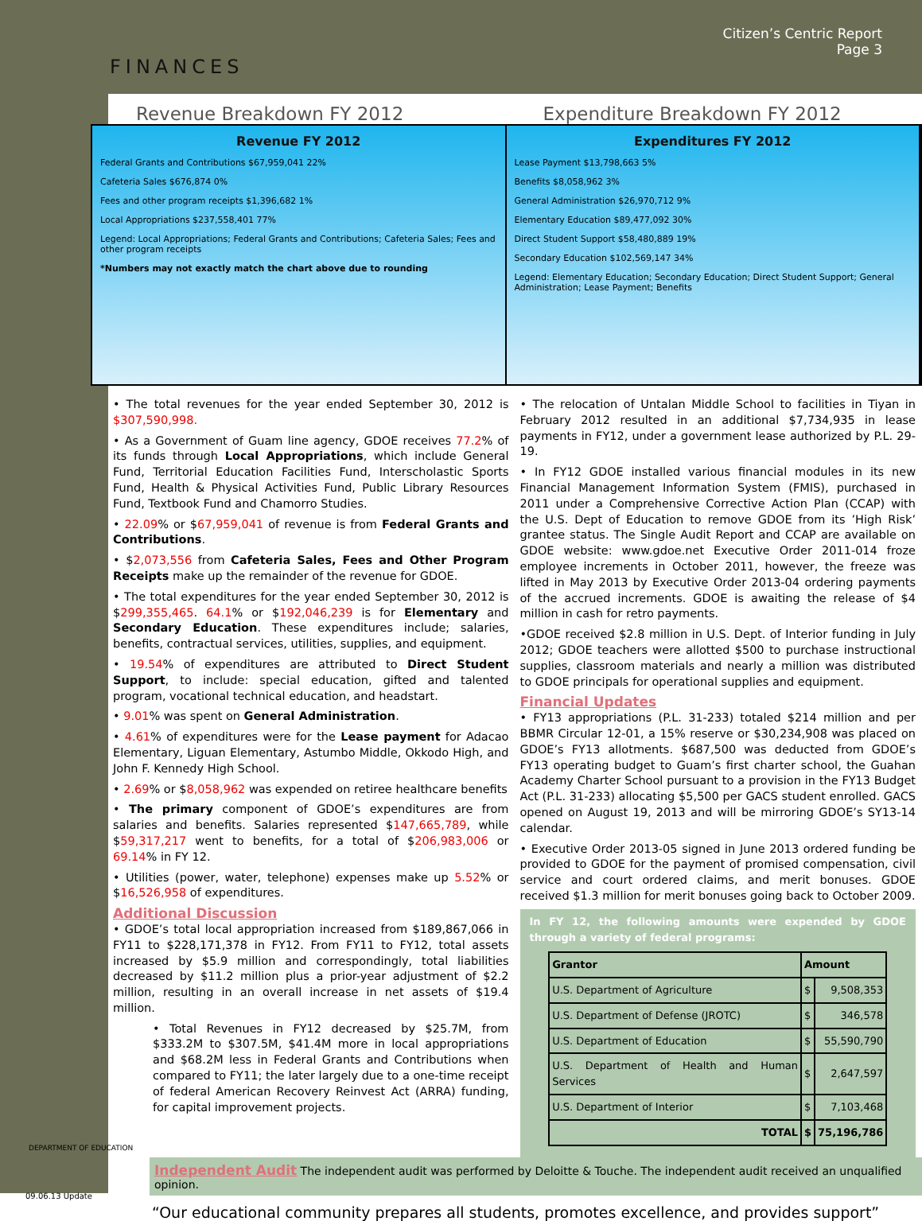Citizen’s Centric Report
Page 3
FINANCES
Revenue Breakdown FY 2012 Expenditure Breakdown FY 2012
Revenue FY 2012
Federal Grants and Contributions $67,959,041 22%
Cafeteria Sales $676,874 0%
Fees and other program receipts $1,396,682 1%
Local Appropriations $237,558,401 77%
Legend: Local Appropriations; Federal Grants and Contributions; Cafeteria Sales; Fees and other program receipts
*Numbers may not exactly match the chart above due to rounding
Expenditures FY 2012
Lease Payment $13,798,663 5%
Benefits $8,058,962 3%
General Administration $26,970,712 9%
Elementary Education $89,477,092 30%
Direct Student Support $58,480,889 19%
Secondary Education $102,569,147 34%
Legend: Elementary Education; Secondary Education; Direct Student Support; General Administration; Lease Payment; Benefits
• The total revenues for the year ended September 30, 2012 is $307,590,998.
• As a Government of Guam line agency, GDOE receives 77.2% of its funds through Local Appropriations, which include General Fund, Territorial Education Facilities Fund, Interscholastic Sports Fund, Health & Physical Activities Fund, Public Library Resources Fund, Textbook Fund and Chamorro Studies.
• 22.09% or $67,959,041 of revenue is from Federal Grants and Contributions.
• $2,073,556 from Cafeteria Sales, Fees and Other Program Receipts make up the remainder of the revenue for GDOE.
• The total expenditures for the year ended September 30, 2012 is $299,355,465. 64.1% or $192,046,239 is for Elementary and Secondary Education. These expenditures include; salaries, benefits, contractual services, utilities, supplies, and equipment.
• 19.54% of expenditures are attributed to Direct Student Support, to include: special education, gifted and talented program, vocational technical education, and headstart.
• 9.01% was spent on General Administration.
• 4.61% of expenditures were for the Lease payment for Adacao Elementary, Liguan Elementary, Astumbo Middle, Okkodo High, and John F. Kennedy High School.
• 2.69% or $8,058,962 was expended on retiree healthcare benefits
• The primary component of GDOE’s expenditures are from salaries and benefits. Salaries represented $147,665,789, while $59,317,217 went to benefits, for a total of $206,983,006 or 69.14% in FY 12.
• Utilities (power, water, telephone) expenses make up 5.52% or $16,526,958 of expenditures.
Additional Discussion
• GDOE’s total local appropriation increased from $189,867,066 in FY11 to $228,171,378 in FY12. From FY11 to FY12, total assets increased by $5.9 million and correspondingly, total liabilities decreased by $11.2 million plus a prior-year adjustment of $2.2 million, resulting in an overall increase in net assets of $19.4 million.
• Total Revenues in FY12 decreased by $25.7M, from $333.2M to $307.5M, $41.4M more in local appropriations and $68.2M less in Federal Grants and Contributions when compared to FY11; the later largely due to a one-time receipt of federal American Recovery Reinvest Act (ARRA) funding, for capital improvement projects.
• The relocation of Untalan Middle School to facilities in Tiyan in February 2012 resulted in an additional $7,734,935 in lease payments in FY12, under a government lease authorized by P.L. 29-19.
• In FY12 GDOE installed various financial modules in its new Financial Management Information System (FMIS), purchased in 2011 under a Comprehensive Corrective Action Plan (CCAP) with the U.S. Dept of Education to remove GDOE from its ’High Risk’ grantee status. The Single Audit Report and CCAP are available on GDOE website: www.gdoe.net Executive Order 2011-014 froze employee increments in October 2011, however, the freeze was lifted in May 2013 by Executive Order 2013-04 ordering payments of the accrued increments. GDOE is awaiting the release of $4 million in cash for retro payments.
•GDOE received $2.8 million in U.S. Dept. of Interior funding in July 2012; GDOE teachers were allotted $500 to purchase instructional supplies, classroom materials and nearly a million was distributed to GDOE principals for operational supplies and equipment.
Financial Updates
• FY13 appropriations (P.L. 31-233) totaled $214 million and per BBMR Circular 12-01, a 15% reserve or $30,234,908 was placed on GDOE’s FY13 allotments. $687,500 was deducted from GDOE’s FY13 operating budget to Guam’s first charter school, the Guahan Academy Charter School pursuant to a provision in the FY13 Budget Act (P.L. 31-233) allocating $5,500 per GACS student enrolled. GACS opened on August 19, 2013 and will be mirroring GDOE’s SY13-14 calendar.
• Executive Order 2013-05 signed in June 2013 ordered funding be provided to GDOE for the payment of promised compensation, civil service and court ordered claims, and merit bonuses. GDOE received $1.3 million for merit bonuses going back to October 2009.
In FY 12, the following amounts were expended by GDOE through a variety of federal programs:
| Grantor | Amount | |
| --- | --- | --- |
| U.S. Department of Agriculture | $ | 9,508,353 |
| U.S. Department of Defense (JROTC) | $ | 346,578 |
| U.S. Department of Education | $ | 55,590,790 |
| U.S. Department of Health and Human Services | $ | 2,647,597 |
| U.S. Department of Interior | $ | 7,103,468 |
| TOTAL | $ | 75,196,786 |
Independent Audit The independent audit was performed by Deloitte & Touche. The independent audit received an unqualified opinion.
DEPARTMENT OF EDUCATION
09.06.13 Update
“Our educational community prepares all students, promotes excellence, and provides support”